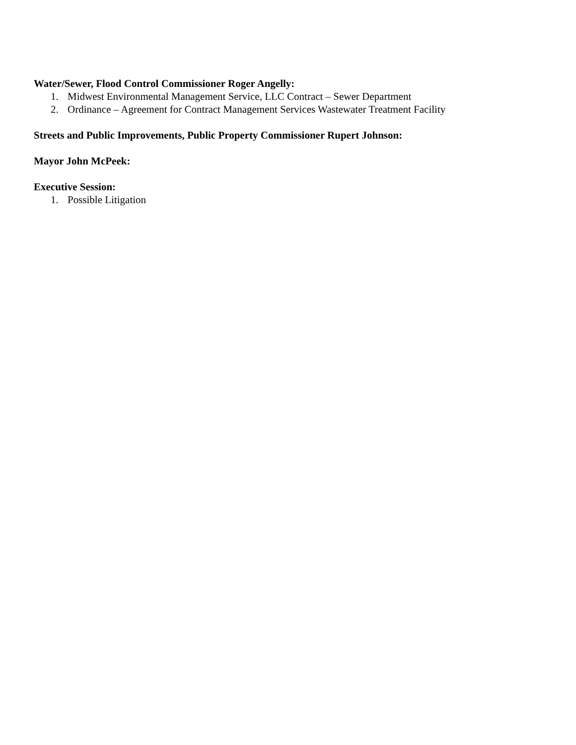Water/Sewer, Flood Control Commissioner Roger Angelly:
1. Midwest Environmental Management Service, LLC Contract – Sewer Department
2. Ordinance – Agreement for Contract Management Services Wastewater Treatment Facility
Streets and Public Improvements, Public Property Commissioner Rupert Johnson:
Mayor John McPeek:
Executive Session:
1. Possible Litigation